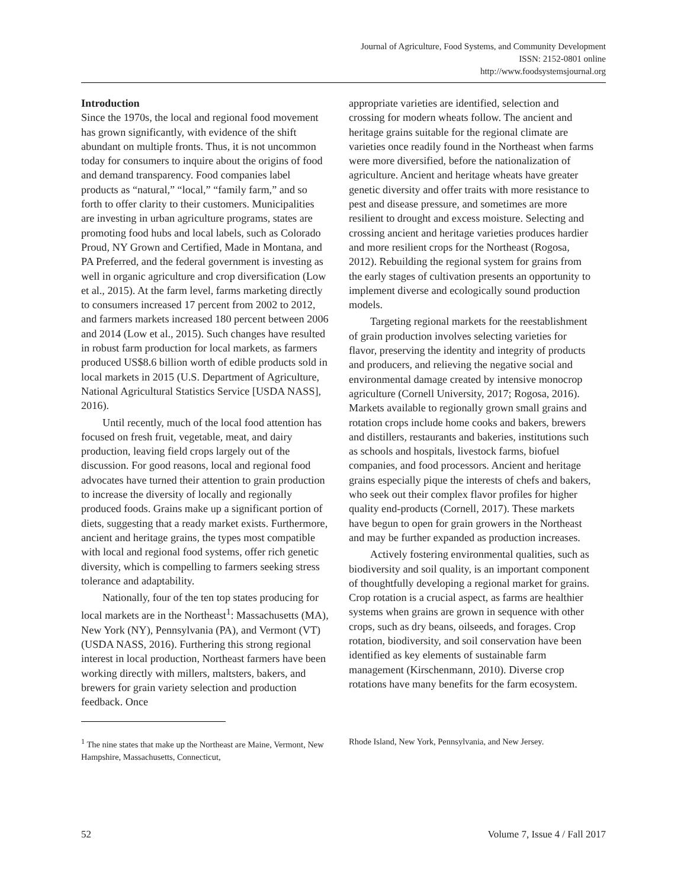Journal of Agriculture, Food Systems, and Community Development
ISSN: 2152-0801 online
http://www.foodsystemsjournal.org
Introduction
Since the 1970s, the local and regional food movement has grown significantly, with evidence of the shift abundant on multiple fronts. Thus, it is not uncommon today for consumers to inquire about the origins of food and demand transparency. Food companies label products as “natural,” “local,” “family farm,” and so forth to offer clarity to their customers. Municipalities are investing in urban agriculture programs, states are promoting food hubs and local labels, such as Colorado Proud, NY Grown and Certified, Made in Montana, and PA Preferred, and the federal government is investing as well in organic agriculture and crop diversification (Low et al., 2015). At the farm level, farms marketing directly to consumers increased 17 percent from 2002 to 2012, and farmers markets increased 180 percent between 2006 and 2014 (Low et al., 2015). Such changes have resulted in robust farm production for local markets, as farmers produced US$8.6 billion worth of edible products sold in local markets in 2015 (U.S. Department of Agriculture, National Agricultural Statistics Service [USDA NASS], 2016).
Until recently, much of the local food attention has focused on fresh fruit, vegetable, meat, and dairy production, leaving field crops largely out of the discussion. For good reasons, local and regional food advocates have turned their attention to grain production to increase the diversity of locally and regionally produced foods. Grains make up a significant portion of diets, suggesting that a ready market exists. Furthermore, ancient and heritage grains, the types most compatible with local and regional food systems, offer rich genetic diversity, which is compelling to farmers seeking stress tolerance and adaptability.
Nationally, four of the ten top states producing for local markets are in the Northeast<sup>1</sup>: Massachusetts (MA), New York (NY), Pennsylvania (PA), and Vermont (VT) (USDA NASS, 2016). Furthering this strong regional interest in local production, Northeast farmers have been working directly with millers, maltsters, bakers, and brewers for grain variety selection and production feedback. Once
appropriate varieties are identified, selection and crossing for modern wheats follow. The ancient and heritage grains suitable for the regional climate are varieties once readily found in the Northeast when farms were more diversified, before the nationalization of agriculture. Ancient and heritage wheats have greater genetic diversity and offer traits with more resistance to pest and disease pressure, and sometimes are more resilient to drought and excess moisture. Selecting and crossing ancient and heritage varieties produces hardier and more resilient crops for the Northeast (Rogosa, 2012). Rebuilding the regional system for grains from the early stages of cultivation presents an opportunity to implement diverse and ecologically sound production models.
Targeting regional markets for the reestablishment of grain production involves selecting varieties for flavor, preserving the identity and integrity of products and producers, and relieving the negative social and environmental damage created by intensive monocrop agriculture (Cornell University, 2017; Rogosa, 2016). Markets available to regionally grown small grains and rotation crops include home cooks and bakers, brewers and distillers, restaurants and bakeries, institutions such as schools and hospitals, livestock farms, biofuel companies, and food processors. Ancient and heritage grains especially pique the interests of chefs and bakers, who seek out their complex flavor profiles for higher quality end-products (Cornell, 2017). These markets have begun to open for grain growers in the Northeast and may be further expanded as production increases.
Actively fostering environmental qualities, such as biodiversity and soil quality, is an important component of thoughtfully developing a regional market for grains. Crop rotation is a crucial aspect, as farms are healthier systems when grains are grown in sequence with other crops, such as dry beans, oilseeds, and forages. Crop rotation, biodiversity, and soil conservation have been identified as key elements of sustainable farm management (Kirschenmann, 2010). Diverse crop rotations have many benefits for the farm ecosystem.
<sup>1</sup> The nine states that make up the Northeast are Maine, Vermont, New Hampshire, Massachusetts, Connecticut,
Rhode Island, New York, Pennsylvania, and New Jersey.
52 Volume 7, Issue 4 / Fall 2017